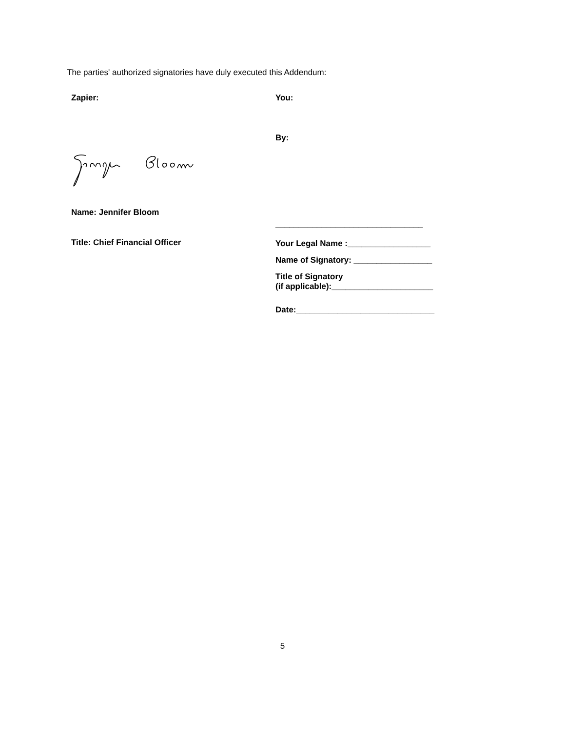The parties' authorized signatories have duly executed this Addendum:
Zapier:
Name: Jennifer Bloom
Title: Chief Financial Officer
You:
By:
________________________________
Your Legal Name :__________________
Name of Signatory: _________________
Title of Signatory
(if applicable):______________________
Date:______________________________
5